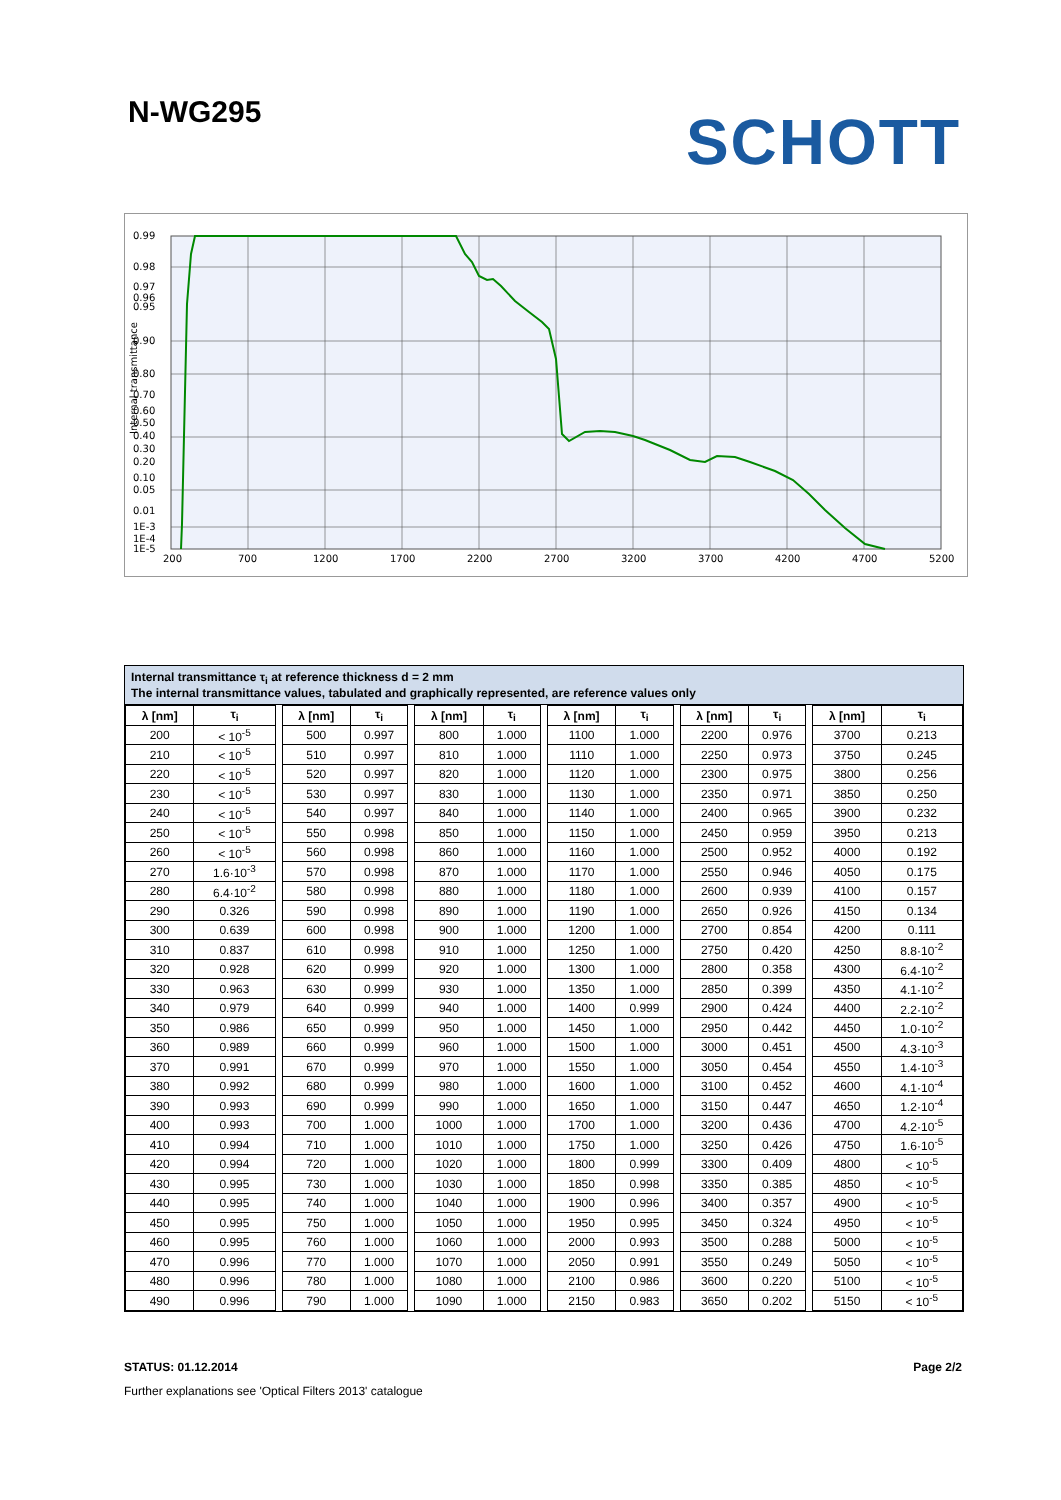N-WG295
SCHOTT
0.99
0.98
0.97
0.96
0.95
0.90
0.80
0.70
0.60
0.50
0.40
0.30
0.20
0.10
0.05
0.01
1E-3
1E-4
1E-5
200
700
1200
1700
2200
2700
3200
3700
4200
4700
5200
Internal transmittance
Internal transmittance τ<sub>i</sub> at reference thickness d = 2 mm
The internal transmittance values, tabulated and graphically represented, are reference values only
| λ [nm] | τ<sub>i</sub> | | λ [nm] | τ<sub>i</sub> | | λ [nm] | τ<sub>i</sub> | | λ [nm] | τ<sub>i</sub> | | λ [nm] | τ<sub>i</sub> | | λ [nm] | τ<sub>i</sub> |
| 200 | < 10<sup>-5</sup> | | 500 | 0.997 | | 800 | 1.000 | | 1100 | 1.000 | | 2200 | 0.976 | | 3700 | 0.213 |
| 210 | < 10<sup>-5</sup> | | 510 | 0.997 | | 810 | 1.000 | | 1110 | 1.000 | | 2250 | 0.973 | | 3750 | 0.245 |
| 220 | < 10<sup>-5</sup> | | 520 | 0.997 | | 820 | 1.000 | | 1120 | 1.000 | | 2300 | 0.975 | | 3800 | 0.256 |
| 230 | < 10<sup>-5</sup> | | 530 | 0.997 | | 830 | 1.000 | | 1130 | 1.000 | | 2350 | 0.971 | | 3850 | 0.250 |
| 240 | < 10<sup>-5</sup> | | 540 | 0.997 | | 840 | 1.000 | | 1140 | 1.000 | | 2400 | 0.965 | | 3900 | 0.232 |
| 250 | < 10<sup>-5</sup> | | 550 | 0.998 | | 850 | 1.000 | | 1150 | 1.000 | | 2450 | 0.959 | | 3950 | 0.213 |
| 260 | < 10<sup>-5</sup> | | 560 | 0.998 | | 860 | 1.000 | | 1160 | 1.000 | | 2500 | 0.952 | | 4000 | 0.192 |
| 270 | 1.6·10<sup>-3</sup> | | 570 | 0.998 | | 870 | 1.000 | | 1170 | 1.000 | | 2550 | 0.946 | | 4050 | 0.175 |
| 280 | 6.4·10<sup>-2</sup> | | 580 | 0.998 | | 880 | 1.000 | | 1180 | 1.000 | | 2600 | 0.939 | | 4100 | 0.157 |
| 290 | 0.326 | | 590 | 0.998 | | 890 | 1.000 | | 1190 | 1.000 | | 2650 | 0.926 | | 4150 | 0.134 |
| 300 | 0.639 | | 600 | 0.998 | | 900 | 1.000 | | 1200 | 1.000 | | 2700 | 0.854 | | 4200 | 0.111 |
| 310 | 0.837 | | 610 | 0.998 | | 910 | 1.000 | | 1250 | 1.000 | | 2750 | 0.420 | | 4250 | 8.8·10<sup>-2</sup> |
| 320 | 0.928 | | 620 | 0.999 | | 920 | 1.000 | | 1300 | 1.000 | | 2800 | 0.358 | | 4300 | 6.4·10<sup>-2</sup> |
| 330 | 0.963 | | 630 | 0.999 | | 930 | 1.000 | | 1350 | 1.000 | | 2850 | 0.399 | | 4350 | 4.1·10<sup>-2</sup> |
| 340 | 0.979 | | 640 | 0.999 | | 940 | 1.000 | | 1400 | 0.999 | | 2900 | 0.424 | | 4400 | 2.2·10<sup>-2</sup> |
| 350 | 0.986 | | 650 | 0.999 | | 950 | 1.000 | | 1450 | 1.000 | | 2950 | 0.442 | | 4450 | 1.0·10<sup>-2</sup> |
| 360 | 0.989 | | 660 | 0.999 | | 960 | 1.000 | | 1500 | 1.000 | | 3000 | 0.451 | | 4500 | 4.3·10<sup>-3</sup> |
| 370 | 0.991 | | 670 | 0.999 | | 970 | 1.000 | | 1550 | 1.000 | | 3050 | 0.454 | | 4550 | 1.4·10<sup>-3</sup> |
| 380 | 0.992 | | 680 | 0.999 | | 980 | 1.000 | | 1600 | 1.000 | | 3100 | 0.452 | | 4600 | 4.1·10<sup>-4</sup> |
| 390 | 0.993 | | 690 | 0.999 | | 990 | 1.000 | | 1650 | 1.000 | | 3150 | 0.447 | | 4650 | 1.2·10<sup>-4</sup> |
| 400 | 0.993 | | 700 | 1.000 | | 1000 | 1.000 | | 1700 | 1.000 | | 3200 | 0.436 | | 4700 | 4.2·10<sup>-5</sup> |
| 410 | 0.994 | | 710 | 1.000 | | 1010 | 1.000 | | 1750 | 1.000 | | 3250 | 0.426 | | 4750 | 1.6·10<sup>-5</sup> |
| 420 | 0.994 | | 720 | 1.000 | | 1020 | 1.000 | | 1800 | 0.999 | | 3300 | 0.409 | | 4800 | < 10<sup>-5</sup> |
| 430 | 0.995 | | 730 | 1.000 | | 1030 | 1.000 | | 1850 | 0.998 | | 3350 | 0.385 | | 4850 | < 10<sup>-5</sup> |
| 440 | 0.995 | | 740 | 1.000 | | 1040 | 1.000 | | 1900 | 0.996 | | 3400 | 0.357 | | 4900 | < 10<sup>-5</sup> |
| 450 | 0.995 | | 750 | 1.000 | | 1050 | 1.000 | | 1950 | 0.995 | | 3450 | 0.324 | | 4950 | < 10<sup>-5</sup> |
| 460 | 0.995 | | 760 | 1.000 | | 1060 | 1.000 | | 2000 | 0.993 | | 3500 | 0.288 | | 5000 | < 10<sup>-5</sup> |
| 470 | 0.996 | | 770 | 1.000 | | 1070 | 1.000 | | 2050 | 0.991 | | 3550 | 0.249 | | 5050 | < 10<sup>-5</sup> |
| 480 | 0.996 | | 780 | 1.000 | | 1080 | 1.000 | | 2100 | 0.986 | | 3600 | 0.220 | | 5100 | < 10<sup>-5</sup> |
| 490 | 0.996 | | 790 | 1.000 | | 1090 | 1.000 | | 2150 | 0.983 | | 3650 | 0.202 | | 5150 | < 10<sup>-5</sup> |
STATUS: 01.12.2014 Page 2/2
Further explanations see 'Optical Filters 2013' catalogue